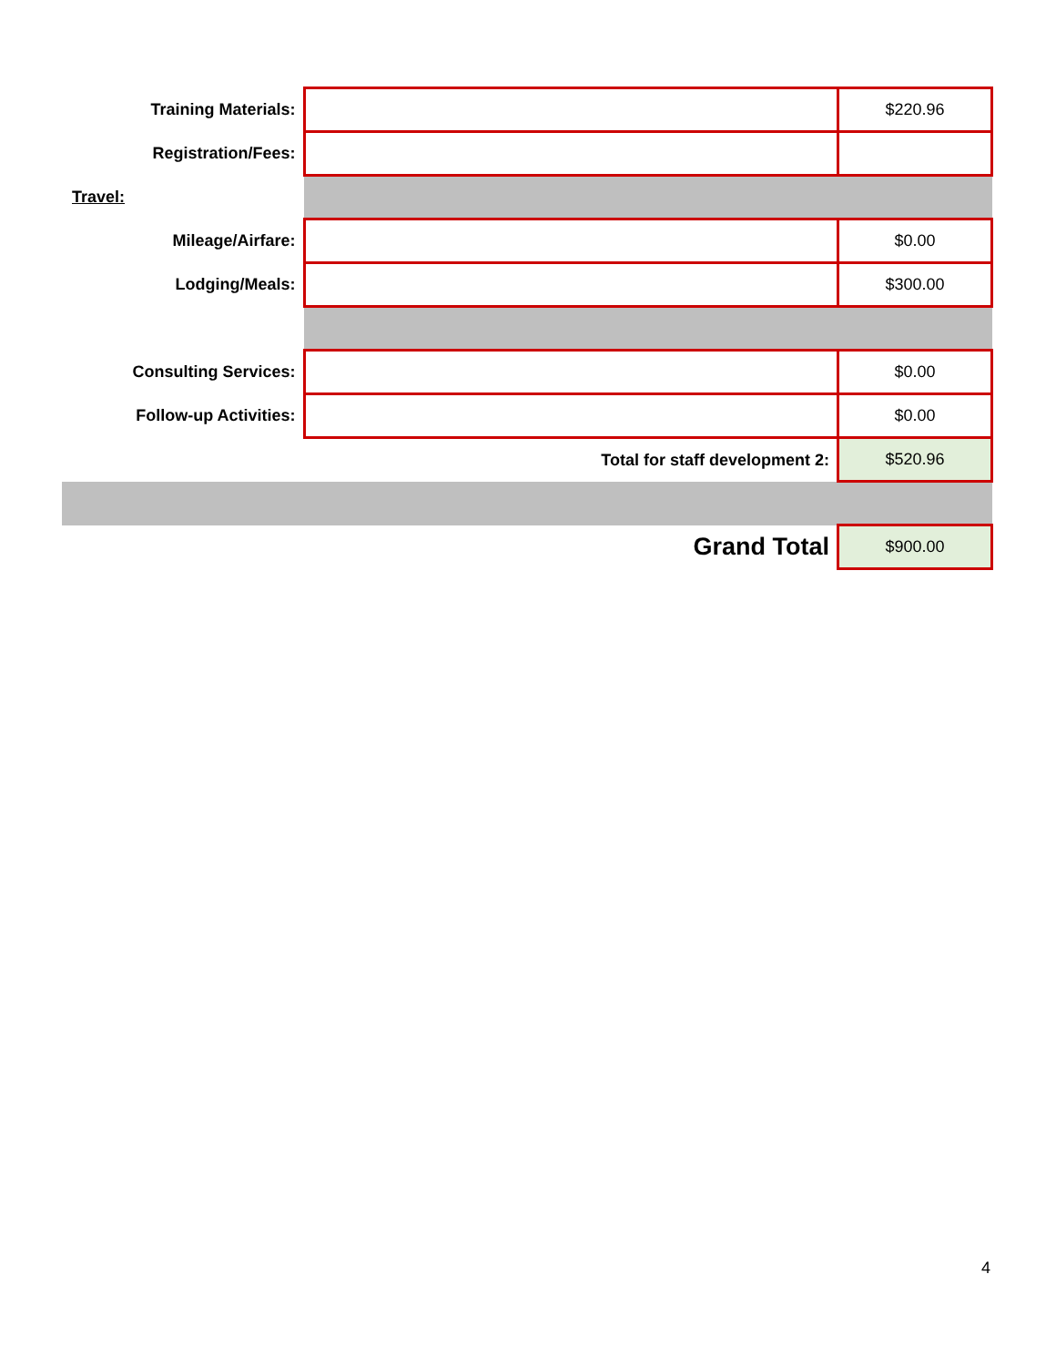| Training Materials: | | $220.96 |
| Registration/Fees: | | |
| Travel: | | |
| Mileage/Airfare: | | $0.00 |
| Lodging/Meals: | | $300.00 |
| Consulting Services: | | $0.00 |
| Follow-up Activities: | | $0.00 |
| Total for staff development 2: | | $520.96 |
| Grand Total | | $900.00 |
4